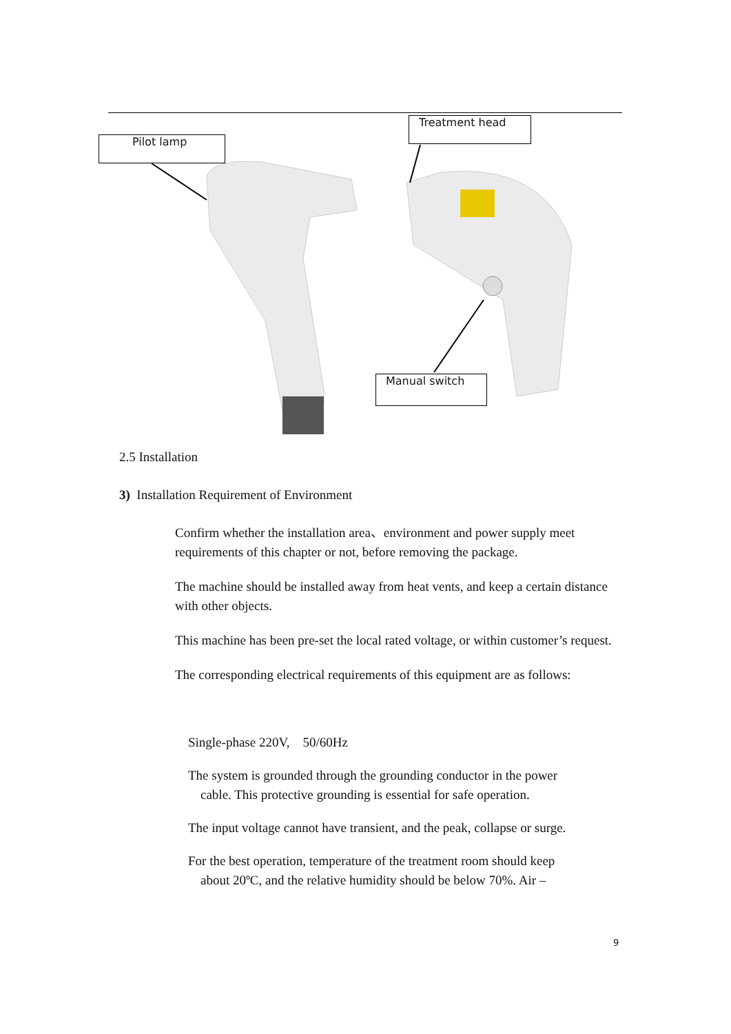Treatment head
Pilot lamp
Manual switch
2.5 Installation
3) Installation Requirement of Environment
Confirm whether the installation area、environment and power supply meet requirements of this chapter or not, before removing the package.
The machine should be installed away from heat vents, and keep a certain distance with other objects.
This machine has been pre-set the local rated voltage, or within customer’s request.
The corresponding electrical requirements of this equipment are as follows:
Single-phase 220V, 50/60Hz
The system is grounded through the grounding conductor in the power
cable. This protective grounding is essential for safe operation.
The input voltage cannot have transient, and the peak, collapse or surge.
For the best operation, temperature of the treatment room should keep
about 20ºC, and the relative humidity should be below 70%. Air –
9